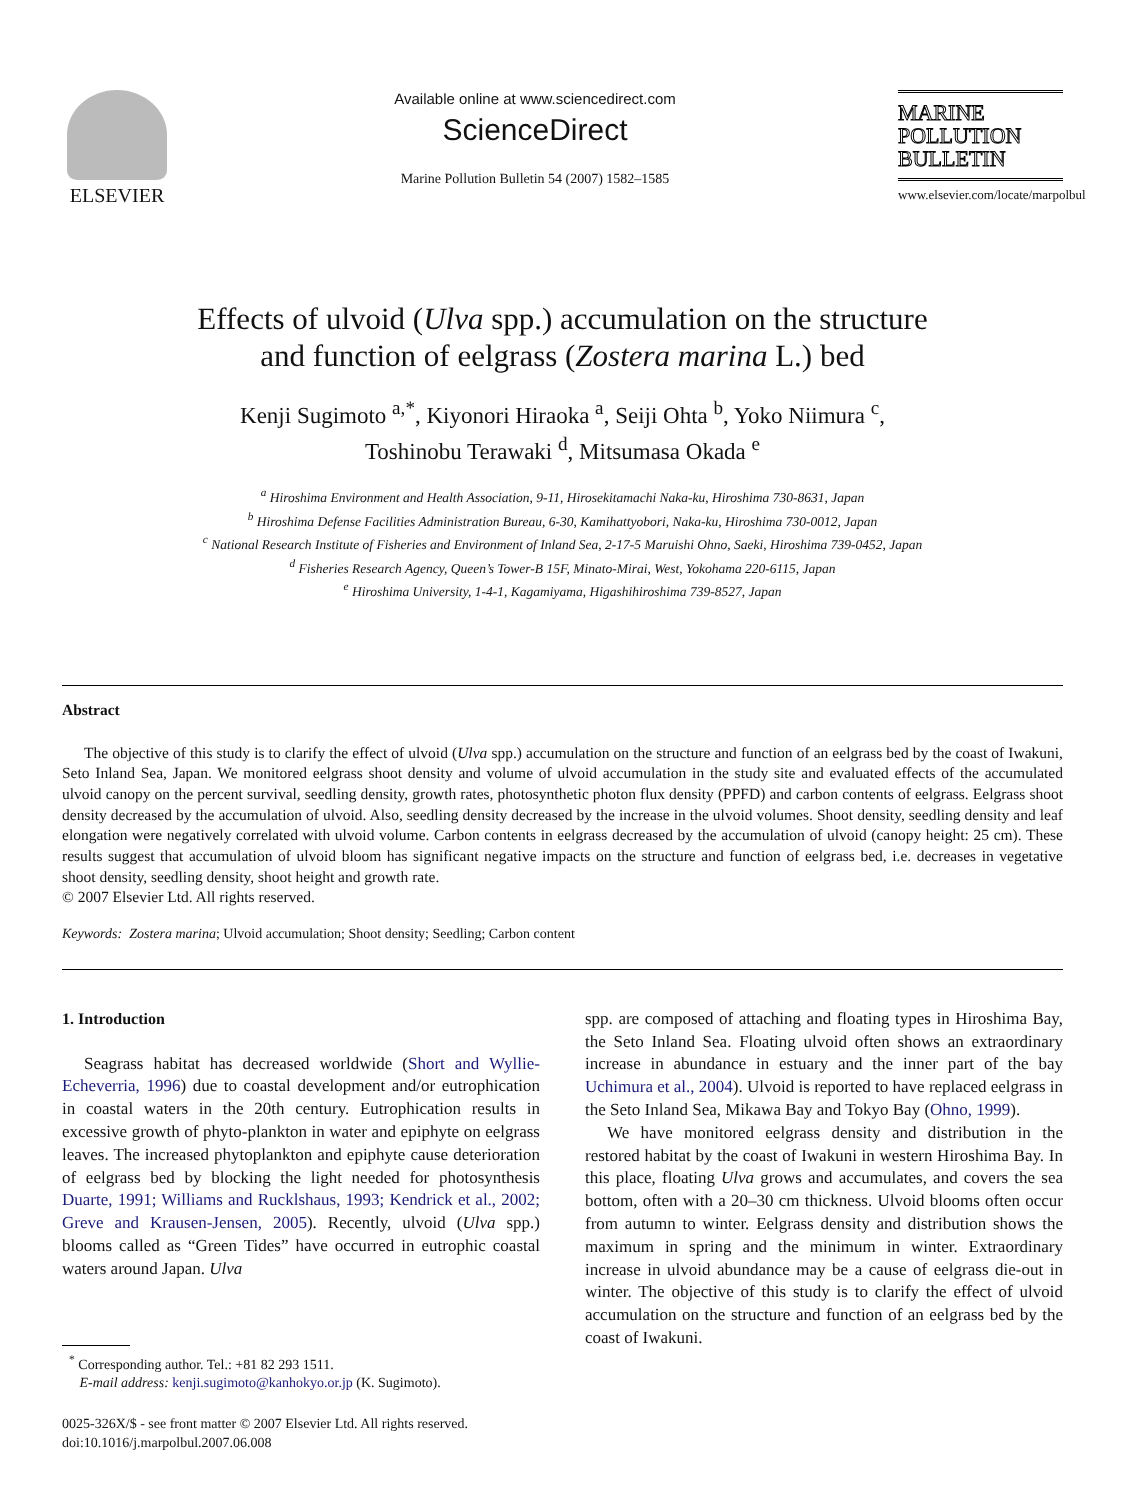ELSEVIER
Available online at www.sciencedirect.com
ScienceDirect
Marine Pollution Bulletin 54 (2007) 1582–1585
MARINE
POLLUTION
BULLETIN
www.elsevier.com/locate/marpolbul
Effects of ulvoid (Ulva spp.) accumulation on the structure
and function of eelgrass (Zostera marina L.) bed
Kenji Sugimoto <sup>a,*</sup>, Kiyonori Hiraoka <sup>a</sup>, Seiji Ohta <sup>b</sup>, Yoko Niimura <sup>c</sup>,
Toshinobu Terawaki <sup>d</sup>, Mitsumasa Okada <sup>e</sup>
<sup>a</sup> Hiroshima Environment and Health Association, 9-11, Hirosekitamachi Naka-ku, Hiroshima 730-8631, Japan
<sup>b</sup> Hiroshima Defense Facilities Administration Bureau, 6-30, Kamihattyobori, Naka-ku, Hiroshima 730-0012, Japan
<sup>c</sup> National Research Institute of Fisheries and Environment of Inland Sea, 2-17-5 Maruishi Ohno, Saeki, Hiroshima 739-0452, Japan
<sup>d</sup> Fisheries Research Agency, Queen’s Tower-B 15F, Minato-Mirai, West, Yokohama 220-6115, Japan
<sup>e</sup> Hiroshima University, 1-4-1, Kagamiyama, Higashihiroshima 739-8527, Japan
Abstract
The objective of this study is to clarify the effect of ulvoid (Ulva spp.) accumulation on the structure and function of an eelgrass bed by the coast of Iwakuni, Seto Inland Sea, Japan. We monitored eelgrass shoot density and volume of ulvoid accumulation in the study site and evaluated effects of the accumulated ulvoid canopy on the percent survival, seedling density, growth rates, photosynthetic photon flux density (PPFD) and carbon contents of eelgrass. Eelgrass shoot density decreased by the accumulation of ulvoid. Also, seedling density decreased by the increase in the ulvoid volumes. Shoot density, seedling density and leaf elongation were negatively correlated with ulvoid volume. Carbon contents in eelgrass decreased by the accumulation of ulvoid (canopy height: 25 cm). These results suggest that accumulation of ulvoid bloom has significant negative impacts on the structure and function of eelgrass bed, i.e. decreases in vegetative shoot density, seedling density, shoot height and growth rate.
© 2007 Elsevier Ltd. All rights reserved.
Keywords: Zostera marina; Ulvoid accumulation; Shoot density; Seedling; Carbon content
1. Introduction
Seagrass habitat has decreased worldwide (Short and Wyllie-Echeverria, 1996) due to coastal development and/or eutrophication in coastal waters in the 20th century. Eutrophication results in excessive growth of phyto-plankton in water and epiphyte on eelgrass leaves. The increased phytoplankton and epiphyte cause deterioration of eelgrass bed by blocking the light needed for photosynthesis Duarte, 1991; Williams and Rucklshaus, 1993; Kendrick et al., 2002; Greve and Krausen-Jensen, 2005). Recently, ulvoid (Ulva spp.) blooms called as “Green Tides” have occurred in eutrophic coastal waters around Japan. Ulva
<sup>*</sup> Corresponding author. Tel.: +81 82 293 1511.
E-mail address: kenji.sugimoto@kanhokyo.or.jp (K. Sugimoto).
0025-326X/$ - see front matter © 2007 Elsevier Ltd. All rights reserved.
doi:10.1016/j.marpolbul.2007.06.008
spp. are composed of attaching and floating types in Hiroshima Bay, the Seto Inland Sea. Floating ulvoid often shows an extraordinary increase in abundance in estuary and the inner part of the bay Uchimura et al., 2004). Ulvoid is reported to have replaced eelgrass in the Seto Inland Sea, Mikawa Bay and Tokyo Bay (Ohno, 1999).
We have monitored eelgrass density and distribution in the restored habitat by the coast of Iwakuni in western Hiroshima Bay. In this place, floating Ulva grows and accumulates, and covers the sea bottom, often with a 20–30 cm thickness. Ulvoid blooms often occur from autumn to winter. Eelgrass density and distribution shows the maximum in spring and the minimum in winter. Extraordinary increase in ulvoid abundance may be a cause of eelgrass die-out in winter. The objective of this study is to clarify the effect of ulvoid accumulation on the structure and function of an eelgrass bed by the coast of Iwakuni.